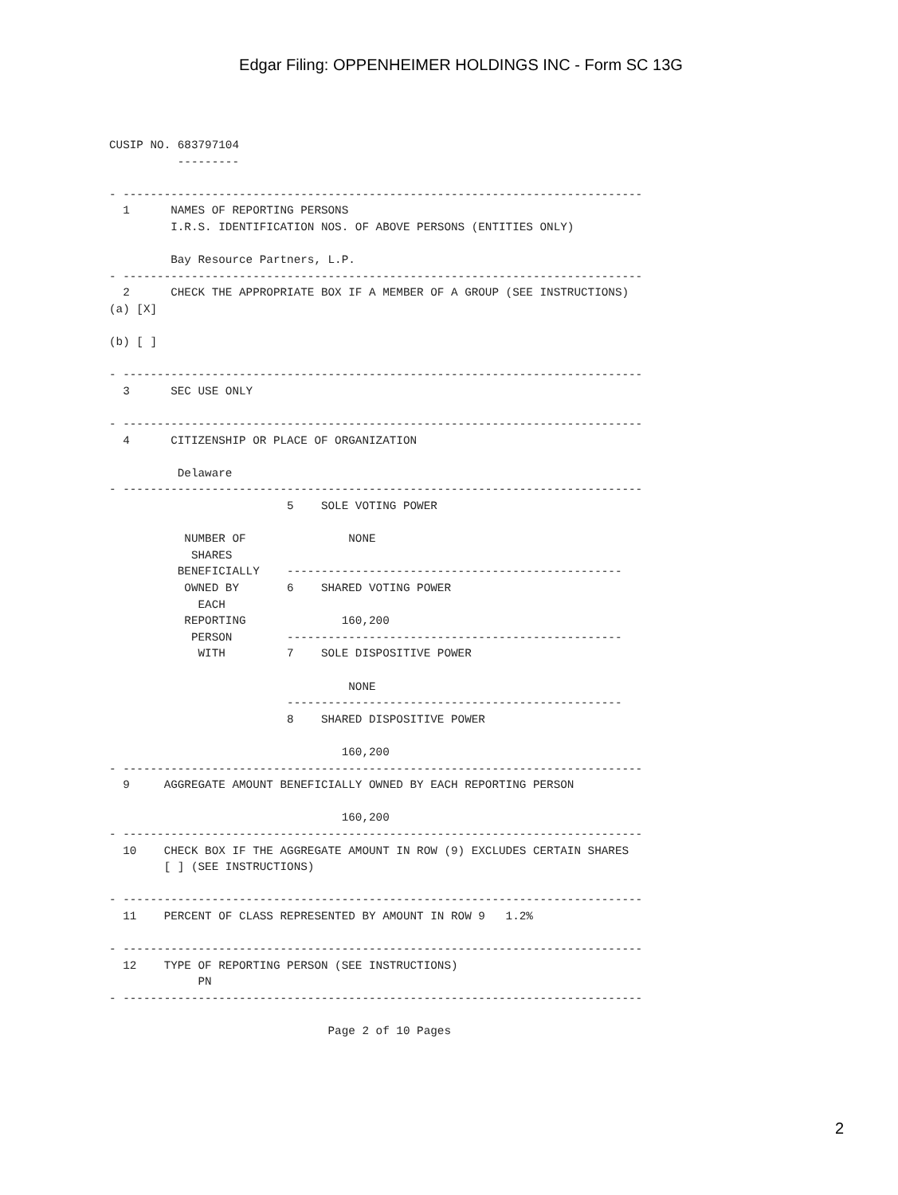Edgar Filing: OPPENHEIMER HOLDINGS INC - Form SC 13G
CUSIP NO. 683797104
          ---------

- ----------------------------------------------------------------------------
  1      NAMES OF REPORTING PERSONS
         I.R.S. IDENTIFICATION NOS. OF ABOVE PERSONS (ENTITIES ONLY)

         Bay Resource Partners, L.P.
- ----------------------------------------------------------------------------
  2      CHECK THE APPROPRIATE BOX IF A MEMBER OF A GROUP (SEE INSTRUCTIONS)
(a) [X]

(b) [ ]

- ----------------------------------------------------------------------------
  3      SEC USE ONLY

- ----------------------------------------------------------------------------
  4      CITIZENSHIP OR PLACE OF ORGANIZATION

          Delaware
- ----------------------------------------------------------------------------
                          5    SOLE VOTING POWER

           NUMBER OF               NONE
            SHARES
          BENEFICIALLY    -------------------------------------------------
           OWNED BY       6    SHARED VOTING POWER
             EACH
           REPORTING              160,200
            PERSON        -------------------------------------------------
             WITH         7    SOLE DISPOSITIVE POWER

                                   NONE
                          -------------------------------------------------
                          8    SHARED DISPOSITIVE POWER

                                  160,200
- ----------------------------------------------------------------------------
  9     AGGREGATE AMOUNT BENEFICIALLY OWNED BY EACH REPORTING PERSON

                                  160,200
- ----------------------------------------------------------------------------
  10    CHECK BOX IF THE AGGREGATE AMOUNT IN ROW (9) EXCLUDES CERTAIN SHARES
        [ ] (SEE INSTRUCTIONS)

- ----------------------------------------------------------------------------
  11    PERCENT OF CLASS REPRESENTED BY AMOUNT IN ROW 9   1.2%

- ----------------------------------------------------------------------------
  12    TYPE OF REPORTING PERSON (SEE INSTRUCTIONS)
             PN
- ----------------------------------------------------------------------------

                                Page 2 of 10 Pages
2